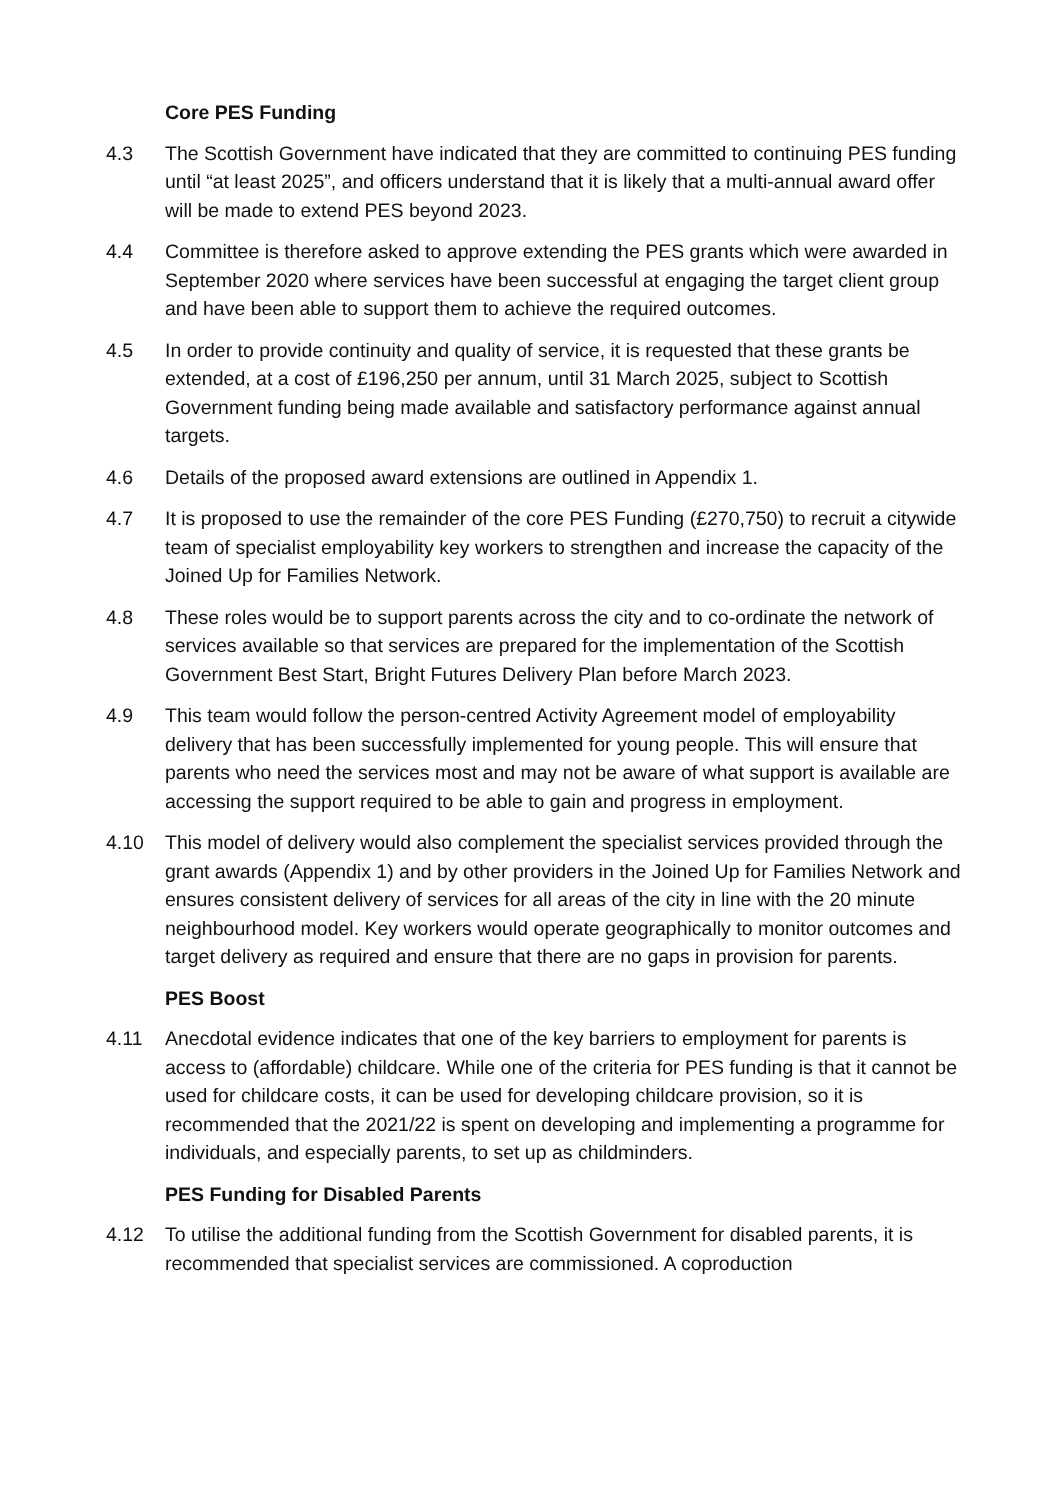Core PES Funding
4.3 The Scottish Government have indicated that they are committed to continuing PES funding until “at least 2025”, and officers understand that it is likely that a multi-annual award offer will be made to extend PES beyond 2023.
4.4 Committee is therefore asked to approve extending the PES grants which were awarded in September 2020 where services have been successful at engaging the target client group and have been able to support them to achieve the required outcomes.
4.5 In order to provide continuity and quality of service, it is requested that these grants be extended, at a cost of £196,250 per annum, until 31 March 2025, subject to Scottish Government funding being made available and satisfactory performance against annual targets.
4.6 Details of the proposed award extensions are outlined in Appendix 1.
4.7 It is proposed to use the remainder of the core PES Funding (£270,750) to recruit a citywide team of specialist employability key workers to strengthen and increase the capacity of the Joined Up for Families Network.
4.8 These roles would be to support parents across the city and to co-ordinate the network of services available so that services are prepared for the implementation of the Scottish Government Best Start, Bright Futures Delivery Plan before March 2023.
4.9 This team would follow the person-centred Activity Agreement model of employability delivery that has been successfully implemented for young people. This will ensure that parents who need the services most and may not be aware of what support is available are accessing the support required to be able to gain and progress in employment.
4.10 This model of delivery would also complement the specialist services provided through the grant awards (Appendix 1) and by other providers in the Joined Up for Families Network and ensures consistent delivery of services for all areas of the city in line with the 20 minute neighbourhood model. Key workers would operate geographically to monitor outcomes and target delivery as required and ensure that there are no gaps in provision for parents.
PES Boost
4.11 Anecdotal evidence indicates that one of the key barriers to employment for parents is access to (affordable) childcare. While one of the criteria for PES funding is that it cannot be used for childcare costs, it can be used for developing childcare provision, so it is recommended that the 2021/22 is spent on developing and implementing a programme for individuals, and especially parents, to set up as childminders.
PES Funding for Disabled Parents
4.12 To utilise the additional funding from the Scottish Government for disabled parents, it is recommended that specialist services are commissioned. A coproduction